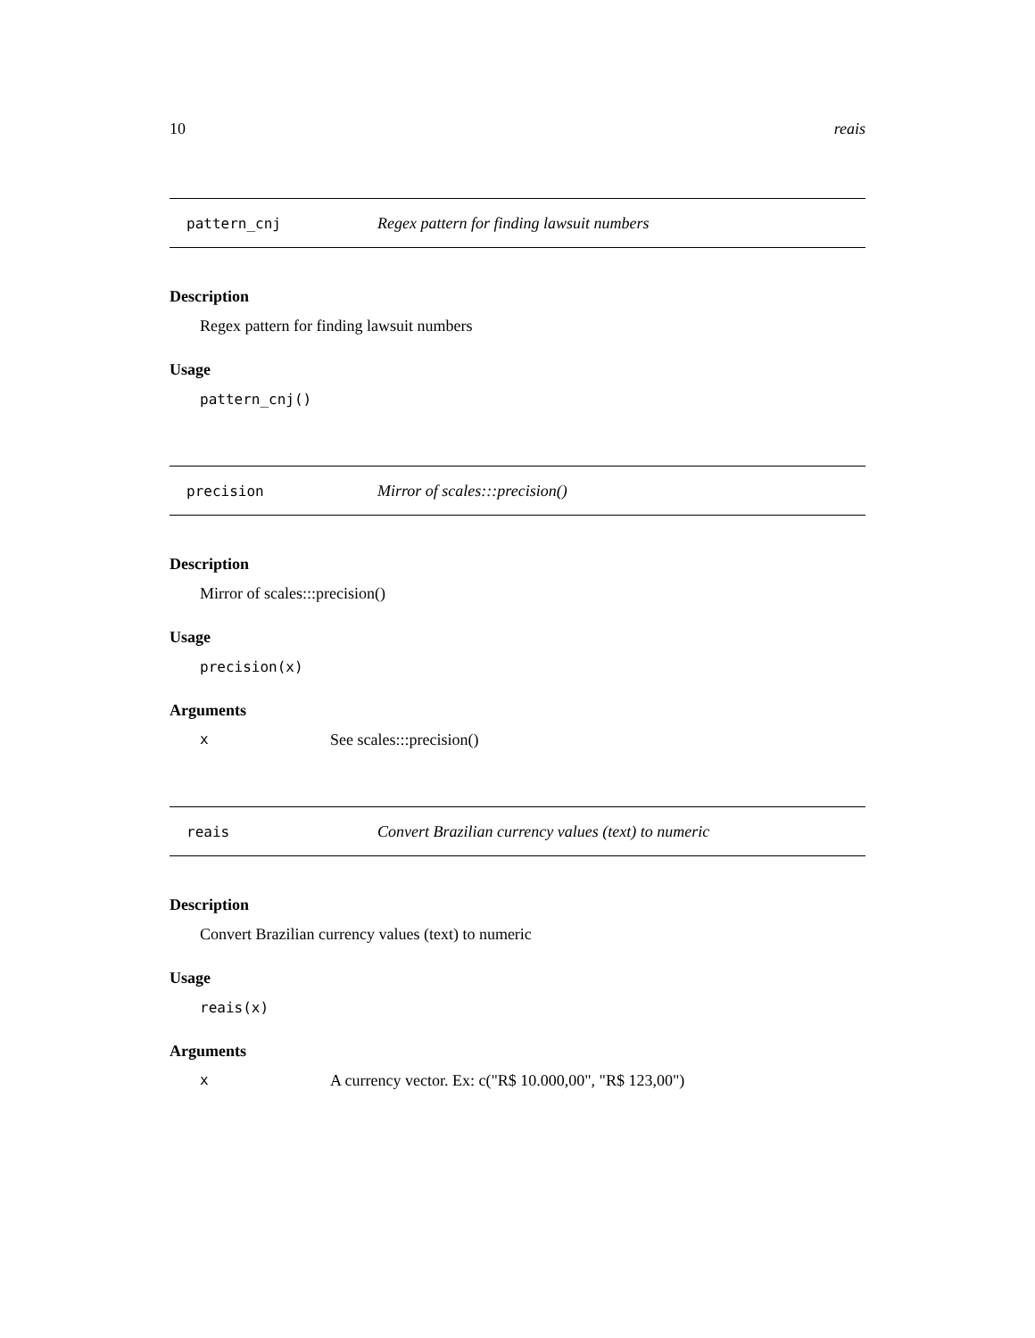10 reais
pattern_cnj Regex pattern for finding lawsuit numbers
Description
Regex pattern for finding lawsuit numbers
Usage
pattern_cnj()
precision Mirror of scales:::precision()
Description
Mirror of scales:::precision()
Usage
precision(x)
Arguments
x See scales:::precision()
reais Convert Brazilian currency values (text) to numeric
Description
Convert Brazilian currency values (text) to numeric
Usage
reais(x)
Arguments
x A currency vector. Ex: c("R$ 10.000,00", "R$ 123,00")